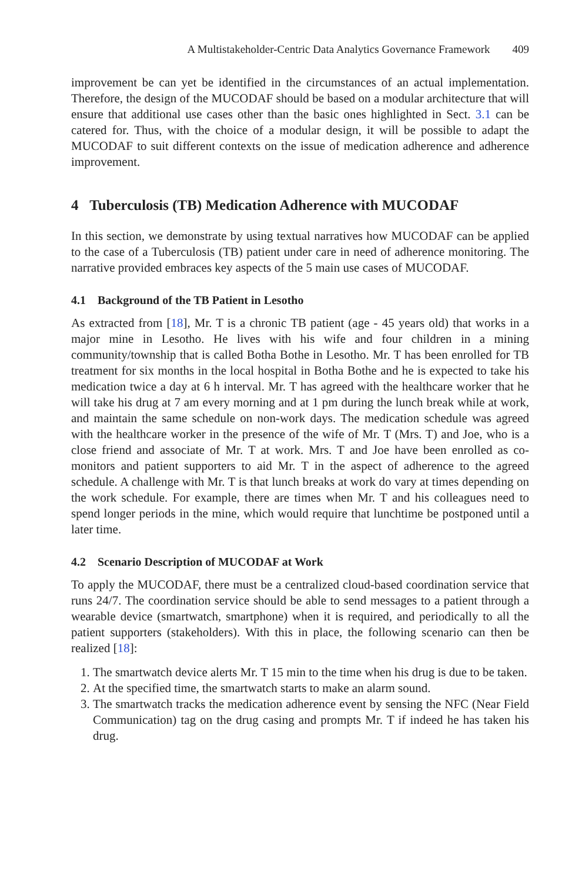A Multistakeholder-Centric Data Analytics Governance Framework 409
improvement be can yet be identified in the circumstances of an actual implementation. Therefore, the design of the MUCODAF should be based on a modular architecture that will ensure that additional use cases other than the basic ones highlighted in Sect. 3.1 can be catered for. Thus, with the choice of a modular design, it will be possible to adapt the MUCODAF to suit different contexts on the issue of medication adherence and adherence improvement.
4 Tuberculosis (TB) Medication Adherence with MUCODAF
In this section, we demonstrate by using textual narratives how MUCODAF can be applied to the case of a Tuberculosis (TB) patient under care in need of adherence monitoring. The narrative provided embraces key aspects of the 5 main use cases of MUCODAF.
4.1 Background of the TB Patient in Lesotho
As extracted from [18], Mr. T is a chronic TB patient (age - 45 years old) that works in a major mine in Lesotho. He lives with his wife and four children in a mining community/township that is called Botha Bothe in Lesotho. Mr. T has been enrolled for TB treatment for six months in the local hospital in Botha Bothe and he is expected to take his medication twice a day at 6 h interval. Mr. T has agreed with the healthcare worker that he will take his drug at 7 am every morning and at 1 pm during the lunch break while at work, and maintain the same schedule on non-work days. The medication schedule was agreed with the healthcare worker in the presence of the wife of Mr. T (Mrs. T) and Joe, who is a close friend and associate of Mr. T at work. Mrs. T and Joe have been enrolled as co-monitors and patient supporters to aid Mr. T in the aspect of adherence to the agreed schedule. A challenge with Mr. T is that lunch breaks at work do vary at times depending on the work schedule. For example, there are times when Mr. T and his colleagues need to spend longer periods in the mine, which would require that lunchtime be postponed until a later time.
4.2 Scenario Description of MUCODAF at Work
To apply the MUCODAF, there must be a centralized cloud-based coordination service that runs 24/7. The coordination service should be able to send messages to a patient through a wearable device (smartwatch, smartphone) when it is required, and periodically to all the patient supporters (stakeholders). With this in place, the following scenario can then be realized [18]:
1. The smartwatch device alerts Mr. T 15 min to the time when his drug is due to be taken.
2. At the specified time, the smartwatch starts to make an alarm sound.
3. The smartwatch tracks the medication adherence event by sensing the NFC (Near Field Communication) tag on the drug casing and prompts Mr. T if indeed he has taken his drug.